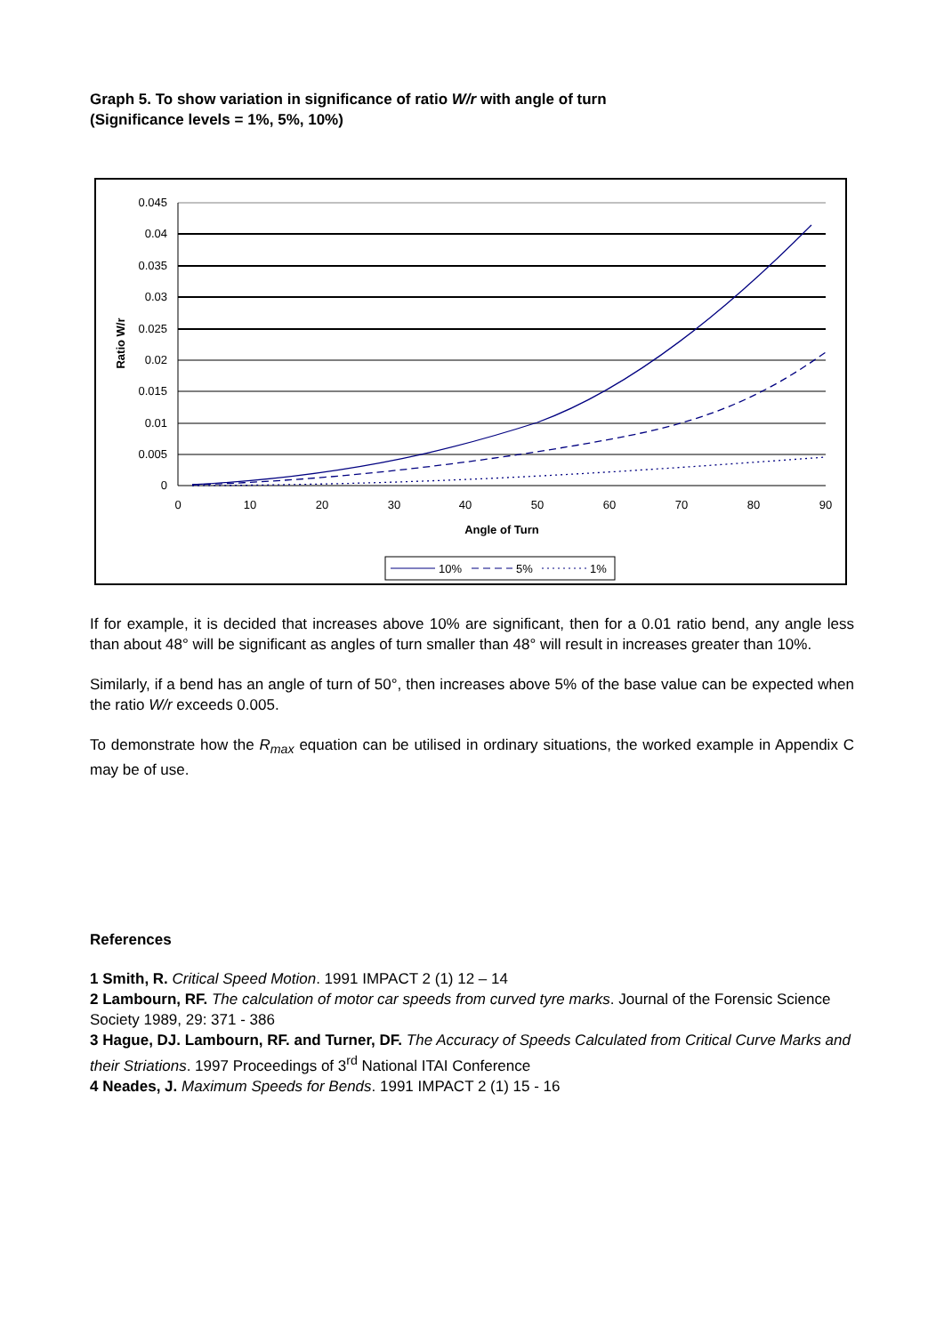Graph 5. To show variation in significance of ratio W/r with angle of turn
(Significance levels = 1%, 5%, 10%)
0.045
0.04
0.035
0.03
0.025
0.02
0.015
0.01
0.005
0
0
10
20
30
40
50
60
70
80
90
Angle of Turn
Ratio W/r
10%
5%
1%
If for example, it is decided that increases above 10% are significant, then for a 0.01 ratio bend, any angle less than about 48° will be significant as angles of turn smaller than 48° will result in increases greater than 10%.
Similarly, if a bend has an angle of turn of 50°, then increases above 5% of the base value can be expected when the ratio W/r exceeds 0.005.
To demonstrate how the R<sub>max</sub> equation can be utilised in ordinary situations, the worked example in Appendix C may be of use.
References
1 Smith, R. Critical Speed Motion. 1991 IMPACT 2 (1) 12 – 14
2 Lambourn, RF. The calculation of motor car speeds from curved tyre marks. Journal of the Forensic Science Society 1989, 29: 371 - 386
3 Hague, DJ. Lambourn, RF. and Turner, DF. The Accuracy of Speeds Calculated from Critical Curve Marks and their Striations. 1997 Proceedings of 3<sup>rd</sup> National ITAI Conference
4 Neades, J. Maximum Speeds for Bends. 1991 IMPACT 2 (1) 15 - 16